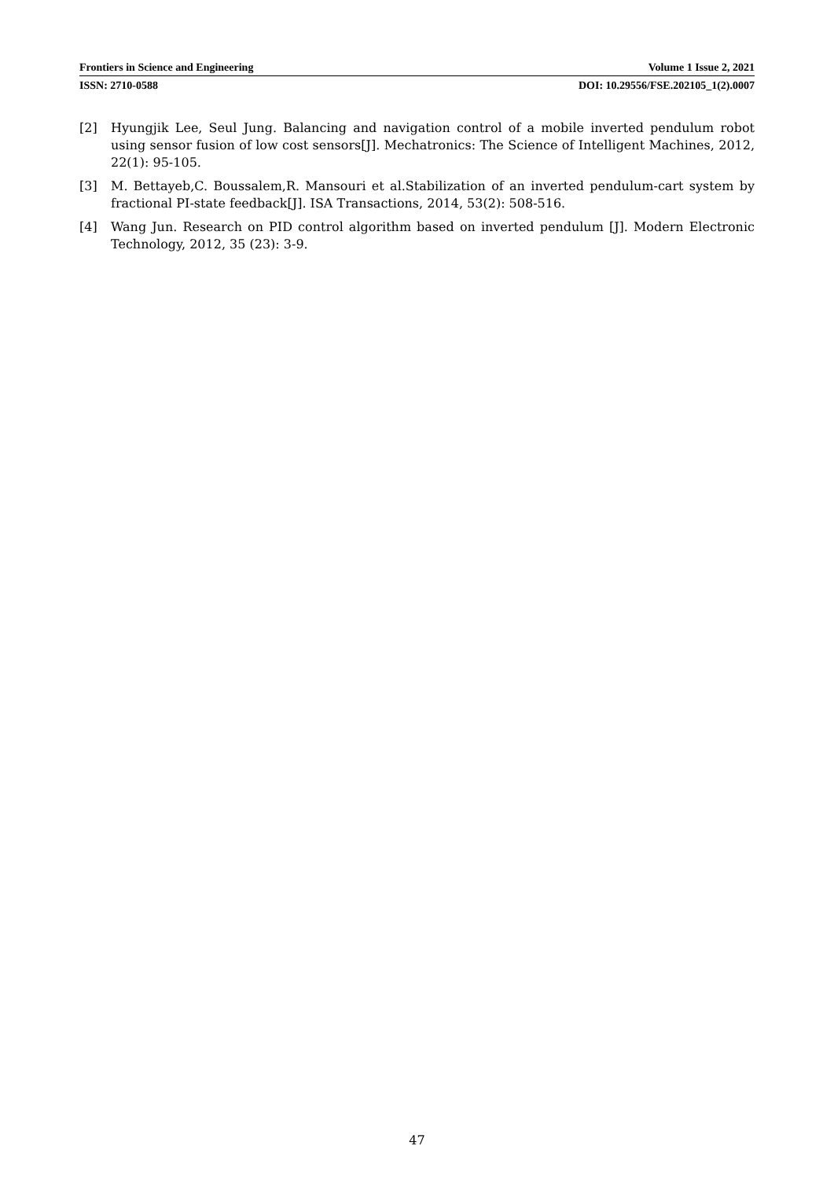Frontiers in Science and Engineering Volume 1 Issue 2, 2021
ISSN: 2710-0588 DOI: 10.29556/FSE.202105_1(2).0007
[2] Hyungjik Lee, Seul Jung. Balancing and navigation control of a mobile inverted pendulum robot using sensor fusion of low cost sensors[J]. Mechatronics: The Science of Intelligent Machines, 2012, 22(1): 95-105.
[3] M. Bettayeb,C. Boussalem,R. Mansouri et al.Stabilization of an inverted pendulum-cart system by fractional PI-state feedback[J]. ISA Transactions, 2014, 53(2): 508-516.
[4] Wang Jun. Research on PID control algorithm based on inverted pendulum [J]. Modern Electronic Technology, 2012, 35 (23): 3-9.
47